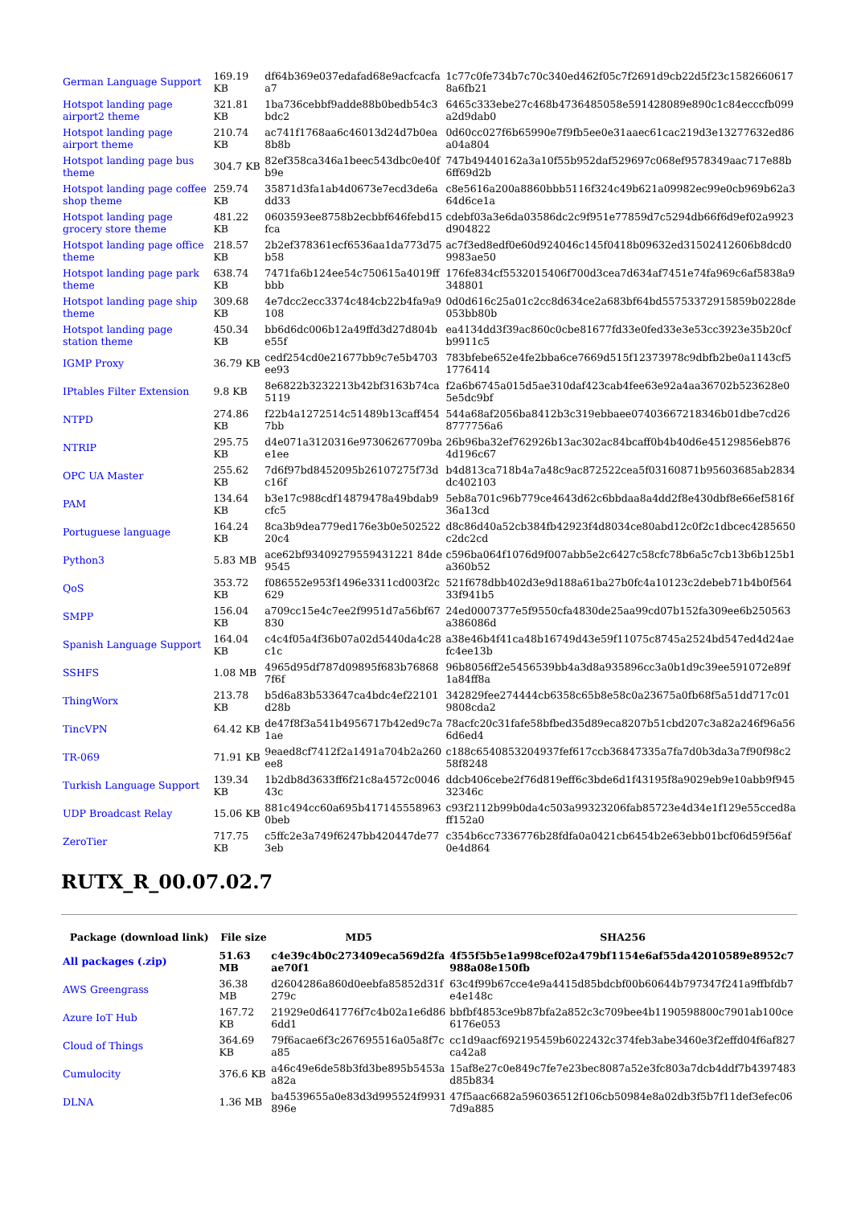| German Language Support | 169.19 KB | df64b369e037edafad68e9acfcacfa a7 | 1c77c0fe734b7c70c340ed462f05c7f2691d9cb22d5f23c1582660617 8a6fb21 |
| Hotspot landing page airport2 theme | 321.81 KB | 1ba736cebbf9adde88b0bedb54c3 bdc2 | 6465c333ebe27c468b4736485058e591428089e890c1c84ecccfb099 a2d9dab0 |
| Hotspot landing page airport theme | 210.74 KB | ac741f1768aa6c46013d24d7b0ea 8b8b | 0d60cc027f6b65990e7f9fb5ee0e31aaec61cac219d3e13277632ed86 a04a804 |
| Hotspot landing page bus theme | 304.7 KB | 82ef358ca346a1beec543dbc0e40f b9e | 747b49440162a3a10f55b952daf529697c068ef9578349aac717e88b 6ff69d2b |
| Hotspot landing page coffee shop theme | 259.74 KB | 35871d3fa1ab4d0673e7ecd3de6a dd33 | c8e5616a200a8860bbb5116f324c49b621a09982ec99e0cb969b62a3 64d6ce1a |
| Hotspot landing page grocery store theme | 481.22 KB | 0603593ee8758b2ecbbf646febd15 fca | cdebf03a3e6da03586dc2c9f951e77859d7c5294db66f6d9ef02a9923 d904822 |
| Hotspot landing page office theme | 218.57 KB | 2b2ef378361ecf6536aa1da773d75 b58 | ac7f3ed8edf0e60d924046c145f0418b09632ed31502412606b8dcd0 9983ae50 |
| Hotspot landing page park theme | 638.74 KB | 7471fa6b124ee54c750615a4019ff bbb | 176fe834cf5532015406f700d3cea7d634af7451e74fa969c6af5838a9 348801 |
| Hotspot landing page ship theme | 309.68 KB | 4e7dcc2ecc3374c484cb22b4fa9a9 108 | 0d0d616c25a01c2cc8d634ce2a683bf64bd55753372915859b0228de 053bb80b |
| Hotspot landing page station theme | 450.34 KB | bb6d6dc006b12a49ffd3d27d804b e55f | ea4134dd3f39ac860c0cbe81677fd33e0fed33e3e53cc3923e35b20cf b9911c5 |
| IGMP Proxy | 36.79 KB | cedf254cd0e21677bb9c7e5b4703 ee93 | 783bfebe652e4fe2bba6ce7669d515f12373978c9dbfb2be0a1143cf5 1776414 |
| IPtables Filter Extension | 9.8 KB | 8e6822b3232213b42bf3163b74ca 5119 | f2a6b6745a015d5ae310daf423cab4fee63e92a4aa36702b523628e0 5e5dc9bf |
| NTPD | 274.86 KB | f22b4a1272514c51489b13caff454 7bb | 544a68af2056ba8412b3c319ebbaee07403667218346b01dbe7cd26 8777756a6 |
| NTRIP | 295.75 KB | d4e071a3120316e97306267709ba e1ee | 26b96ba32ef762926b13ac302ac84bcaff0b4b40d6e45129856eb876 4d196c67 |
| OPC UA Master | 255.62 KB | 7d6f97bd8452095b26107275f73d c16f | b4d813ca718b4a7a48c9ac872522cea5f03160871b95603685ab2834 dc402103 |
| PAM | 134.64 KB | b3e17c988cdf14879478a49bdab9 cfc5 | 5eb8a701c96b779ce4643d62c6bbdaa8a4dd2f8e430dbf8e66ef5816f 36a13cd |
| Portuguese language | 164.24 KB | 8ca3b9dea779ed176e3b0e502522 20c4 | d8c86d40a52cb384fb42923f4d8034ce80abd12c0f2c1dbcec4285650 c2dc2cd |
| Python3 | 5.83 MB | ace62bf93409279559431221 84de 9545 | c596ba064f1076d9f007abb5e2c6427c58cfc78b6a5c7cb13b6b125b1 a360b52 |
| QoS | 353.72 KB | f086552e953f1496e3311cd003f2c 629 | 521f678dbb402d3e9d188a61ba27b0fc4a10123c2debeb71b4b0f564 33f941b5 |
| SMPP | 156.04 KB | a709cc15e4c7ee2f9951d7a56bf67 830 | 24ed0007377e5f9550cfa4830de25aa99cd07b152fa309ee6b250563 a386086d |
| Spanish Language Support | 164.04 KB | c4c4f05a4f36b07a02d5440da4c28 c1c | a38e46b4f41ca48b16749d43e59f11075c8745a2524bd547ed4d24ae fc4ee13b |
| SSHFS | 1.08 MB | 4965d95df787d09895f683b76868 7f6f | 96b8056ff2e5456539bb4a3d8a935896cc3a0b1d9c39ee591072e89f 1a84ff8a |
| ThingWorx | 213.78 KB | b5d6a83b533647ca4bdc4ef22101 d28b | 342829fee274444cb6358c65b8e58c0a23675a0fb68f5a51dd717c01 9808cda2 |
| TincVPN | 64.42 KB | de47f8f3a541b4956717b42ed9c7a 1ae | 78acfc20c31fafe58bfbed35d89eca8207b51cbd207c3a82a246f96a56 6d6ed4 |
| TR-069 | 71.91 KB | 9eaed8cf7412f2a1491a704b2a260 ee8 | c188c6540853204937fef617ccb36847335a7fa7d0b3da3a7f90f98c2 58f8248 |
| Turkish Language Support | 139.34 KB | 1b2db8d3633ff6f21c8a4572c0046 43c | ddcb406cebe2f76d819eff6c3bde6d1f43195f8a9029eb9e10abb9f945 32346c |
| UDP Broadcast Relay | 15.06 KB | 881c494cc60a695b417145558963 0beb | c93f2112b99b0da4c503a99323206fab85723e4d34e1f129e55cced8a ff152a0 |
| ZeroTier | 717.75 KB | c5ffc2e3a749f6247bb420447de77 3eb | c354b6cc7336776b28fdfa0a0421cb6454b2e63ebb01bcf06d59f56af 0e4d864 |
RUTX_R_00.07.02.7
| Package (download link) | File size | MD5 | SHA256 |
| --- | --- | --- | --- |
| All packages (.zip) | 51.63 MB | c4e39c4b0c273409eca569d2fa ae70f1 | 4f55f5b5e1a998cef02a479bf1154e6af55da42010589e8952c7 988a08e150fb |
| AWS Greengrass | 36.38 MB | d2604286a860d0eebfa85852d31f 279c | 63c4f99b67cce4e9a4415d85bdcbf00b60644b797347f241a9ffbfdb7 e4e148c |
| Azure IoT Hub | 167.72 KB | 21929e0d641776f7c4b02a1e6d86 6dd1 | bbfbf4853ce9b87bfa2a852c3c709bee4b1190598800c7901ab100ce 6176e053 |
| Cloud of Things | 364.69 KB | 79f6acae6f3c267695516a05a8f7c a85 | cc1d9aacf692195459b6022432c374feb3abe3460e3f2effd04f6af827 ca42a8 |
| Cumulocity | 376.6 KB | a46c49e6de58b3fd3be895b5453a a82a | 15af8e27c0e849c7fe7e23bec8087a52e3fc803a7dcb4ddf7b4397483 d85b834 |
| DLNA | 1.36 MB | ba4539655a0e83d3d995524f9931 896e | 47f5aac6682a596036512f106cb50984e8a02db3f5b7f11def3efec06 7d9a885 |